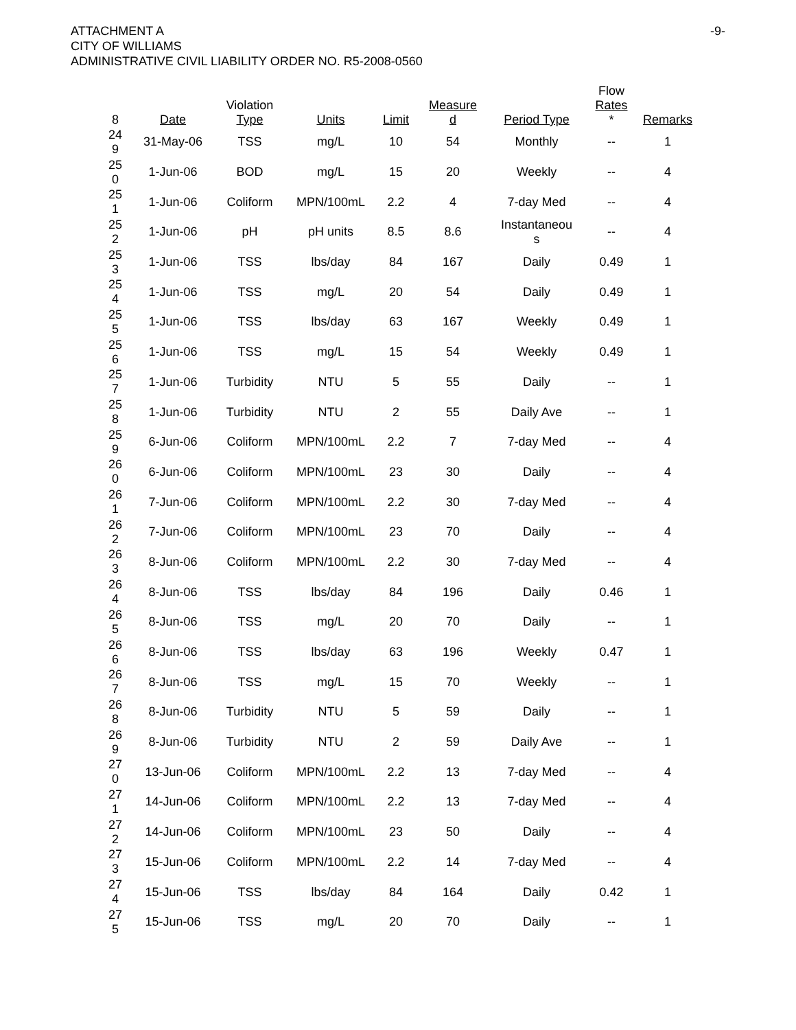ATTACHMENT A
CITY OF WILLIAMS
ADMINISTRATIVE CIVIL LIABILITY ORDER NO. R5-2008-0560
-9-
| 8 | Date | Violation Type | Units | Limit | Measure d | Period Type | Flow Rates * | Remarks |
| --- | --- | --- | --- | --- | --- | --- | --- | --- |
| 24 9 | 31-May-06 | TSS | mg/L | 10 | 54 | Monthly | -- | 1 |
| 25 0 | 1-Jun-06 | BOD | mg/L | 15 | 20 | Weekly | -- | 4 |
| 25 1 | 1-Jun-06 | Coliform | MPN/100mL | 2.2 | 4 | 7-day Med | -- | 4 |
| 25 2 | 1-Jun-06 | pH | pH units | 8.5 | 8.6 | Instantaneou s | -- | 4 |
| 25 3 | 1-Jun-06 | TSS | lbs/day | 84 | 167 | Daily | 0.49 | 1 |
| 25 4 | 1-Jun-06 | TSS | mg/L | 20 | 54 | Daily | 0.49 | 1 |
| 25 5 | 1-Jun-06 | TSS | lbs/day | 63 | 167 | Weekly | 0.49 | 1 |
| 25 6 | 1-Jun-06 | TSS | mg/L | 15 | 54 | Weekly | 0.49 | 1 |
| 25 7 | 1-Jun-06 | Turbidity | NTU | 5 | 55 | Daily | -- | 1 |
| 25 8 | 1-Jun-06 | Turbidity | NTU | 2 | 55 | Daily Ave | -- | 1 |
| 25 9 | 6-Jun-06 | Coliform | MPN/100mL | 2.2 | 7 | 7-day Med | -- | 4 |
| 26 0 | 6-Jun-06 | Coliform | MPN/100mL | 23 | 30 | Daily | -- | 4 |
| 26 1 | 7-Jun-06 | Coliform | MPN/100mL | 2.2 | 30 | 7-day Med | -- | 4 |
| 26 2 | 7-Jun-06 | Coliform | MPN/100mL | 23 | 70 | Daily | -- | 4 |
| 26 3 | 8-Jun-06 | Coliform | MPN/100mL | 2.2 | 30 | 7-day Med | -- | 4 |
| 26 4 | 8-Jun-06 | TSS | lbs/day | 84 | 196 | Daily | 0.46 | 1 |
| 26 5 | 8-Jun-06 | TSS | mg/L | 20 | 70 | Daily | -- | 1 |
| 26 6 | 8-Jun-06 | TSS | lbs/day | 63 | 196 | Weekly | 0.47 | 1 |
| 26 7 | 8-Jun-06 | TSS | mg/L | 15 | 70 | Weekly | -- | 1 |
| 26 8 | 8-Jun-06 | Turbidity | NTU | 5 | 59 | Daily | -- | 1 |
| 26 9 | 8-Jun-06 | Turbidity | NTU | 2 | 59 | Daily Ave | -- | 1 |
| 27 0 | 13-Jun-06 | Coliform | MPN/100mL | 2.2 | 13 | 7-day Med | -- | 4 |
| 27 1 | 14-Jun-06 | Coliform | MPN/100mL | 2.2 | 13 | 7-day Med | -- | 4 |
| 27 2 | 14-Jun-06 | Coliform | MPN/100mL | 23 | 50 | Daily | -- | 4 |
| 27 3 | 15-Jun-06 | Coliform | MPN/100mL | 2.2 | 14 | 7-day Med | -- | 4 |
| 27 4 | 15-Jun-06 | TSS | lbs/day | 84 | 164 | Daily | 0.42 | 1 |
| 27 5 | 15-Jun-06 | TSS | mg/L | 20 | 70 | Daily | -- | 1 |